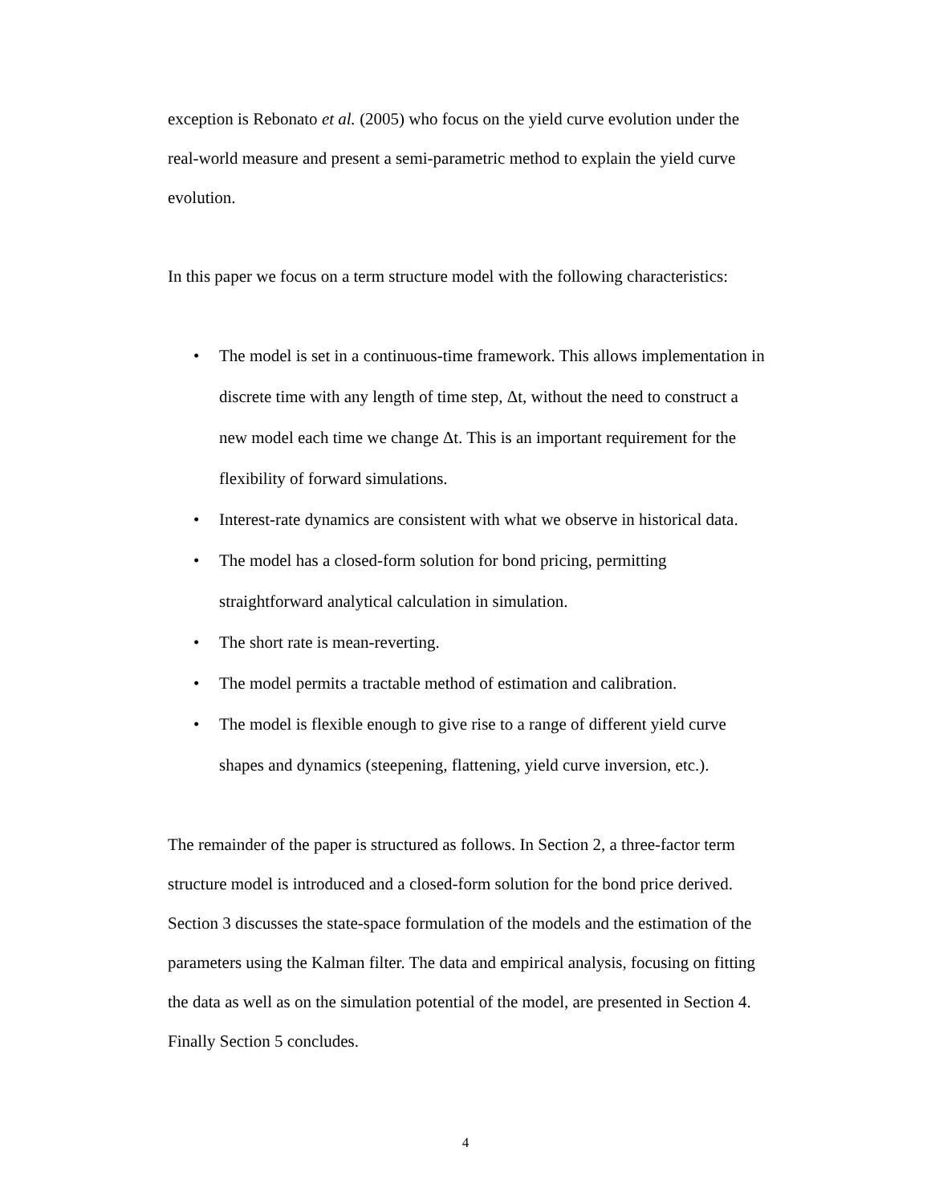exception is Rebonato et al. (2005) who focus on the yield curve evolution under the real-world measure and present a semi-parametric method to explain the yield curve evolution.
In this paper we focus on a term structure model with the following characteristics:
• The model is set in a continuous-time framework. This allows implementation in discrete time with any length of time step, Δt, without the need to construct a new model each time we change Δt. This is an important requirement for the flexibility of forward simulations.
• Interest-rate dynamics are consistent with what we observe in historical data.
• The model has a closed-form solution for bond pricing, permitting straightforward analytical calculation in simulation.
• The short rate is mean-reverting.
• The model permits a tractable method of estimation and calibration.
• The model is flexible enough to give rise to a range of different yield curve shapes and dynamics (steepening, flattening, yield curve inversion, etc.).
The remainder of the paper is structured as follows. In Section 2, a three-factor term structure model is introduced and a closed-form solution for the bond price derived. Section 3 discusses the state-space formulation of the models and the estimation of the parameters using the Kalman filter. The data and empirical analysis, focusing on fitting the data as well as on the simulation potential of the model, are presented in Section 4. Finally Section 5 concludes.
4